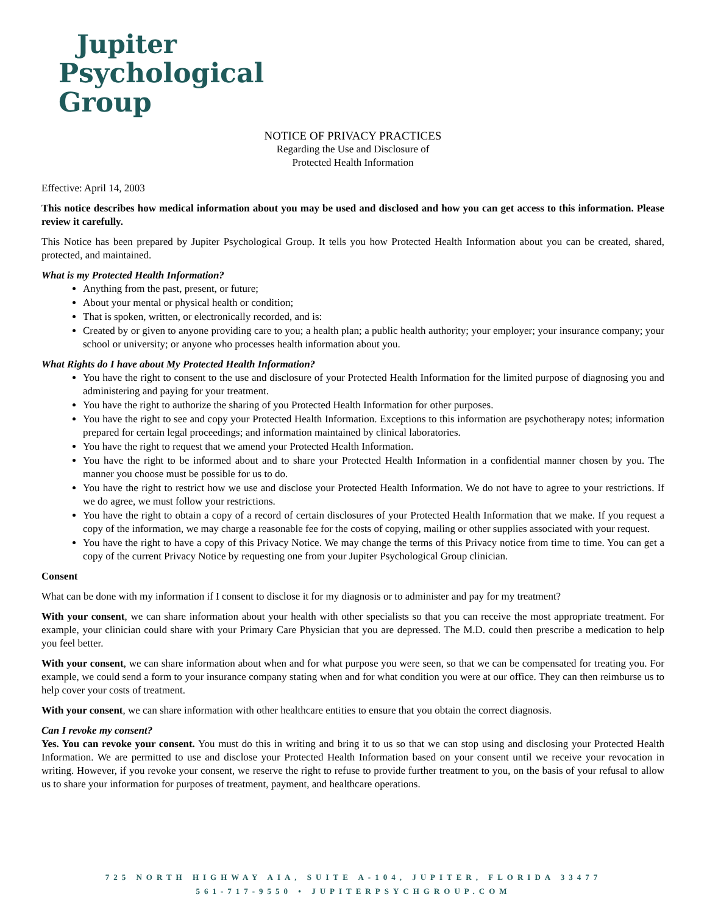Jupiter
Psychological Group
NOTICE OF PRIVACY PRACTICES
Regarding the Use and Disclosure of
Protected Health Information
Effective: April 14, 2003
This notice describes how medical information about you may be used and disclosed and how you can get access to this information. Please review it carefully.
This Notice has been prepared by Jupiter Psychological Group. It tells you how Protected Health Information about you can be created, shared, protected, and maintained.
What is my Protected Health Information?
Anything from the past, present, or future;
About your mental or physical health or condition;
That is spoken, written, or electronically recorded, and is:
Created by or given to anyone providing care to you; a health plan; a public health authority; your employer; your insurance company; your school or university; or anyone who processes health information about you.
What Rights do I have about My Protected Health Information?
You have the right to consent to the use and disclosure of your Protected Health Information for the limited purpose of diagnosing you and administering and paying for your treatment.
You have the right to authorize the sharing of you Protected Health Information for other purposes.
You have the right to see and copy your Protected Health Information. Exceptions to this information are psychotherapy notes; information prepared for certain legal proceedings; and information maintained by clinical laboratories.
You have the right to request that we amend your Protected Health Information.
You have the right to be informed about and to share your Protected Health Information in a confidential manner chosen by you. The manner you choose must be possible for us to do.
You have the right to restrict how we use and disclose your Protected Health Information. We do not have to agree to your restrictions. If we do agree, we must follow your restrictions.
You have the right to obtain a copy of a record of certain disclosures of your Protected Health Information that we make. If you request a copy of the information, we may charge a reasonable fee for the costs of copying, mailing or other supplies associated with your request.
You have the right to have a copy of this Privacy Notice. We may change the terms of this Privacy notice from time to time. You can get a copy of the current Privacy Notice by requesting one from your Jupiter Psychological Group clinician.
Consent
What can be done with my information if I consent to disclose it for my diagnosis or to administer and pay for my treatment?
With your consent, we can share information about your health with other specialists so that you can receive the most appropriate treatment. For example, your clinician could share with your Primary Care Physician that you are depressed. The M.D. could then prescribe a medication to help you feel better.
With your consent, we can share information about when and for what purpose you were seen, so that we can be compensated for treating you. For example, we could send a form to your insurance company stating when and for what condition you were at our office. They can then reimburse us to help cover your costs of treatment.
With your consent, we can share information with other healthcare entities to ensure that you obtain the correct diagnosis.
Can I revoke my consent?
Yes. You can revoke your consent. You must do this in writing and bring it to us so that we can stop using and disclosing your Protected Health Information. We are permitted to use and disclose your Protected Health Information based on your consent until we receive your revocation in writing. However, if you revoke your consent, we reserve the right to refuse to provide further treatment to you, on the basis of your refusal to allow us to share your information for purposes of treatment, payment, and healthcare operations.
725 NORTH HIGHWAY AIA, SUITE A-104, JUPITER, FLORIDA 33477
561-717-9550 • JUPITERPSYCHGROUP.COM